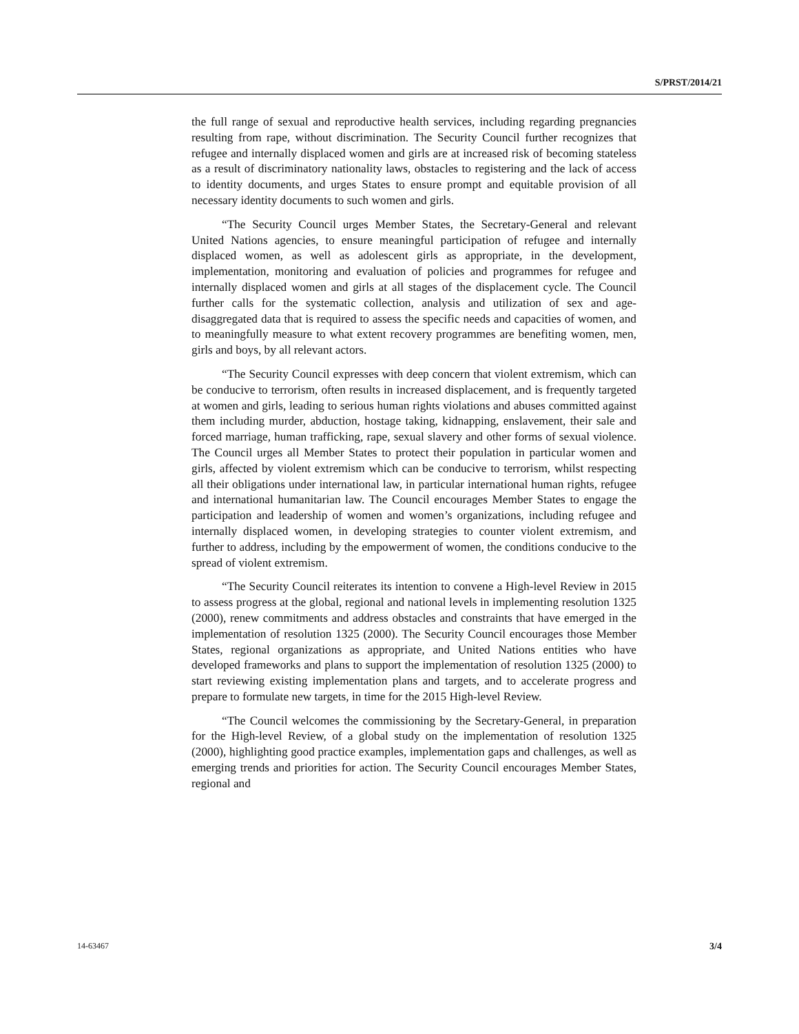S/PRST/2014/21
the full range of sexual and reproductive health services, including regarding pregnancies resulting from rape, without discrimination. The Security Council further recognizes that refugee and internally displaced women and girls are at increased risk of becoming stateless as a result of discriminatory nationality laws, obstacles to registering and the lack of access to identity documents, and urges States to ensure prompt and equitable provision of all necessary identity documents to such women and girls.
“The Security Council urges Member States, the Secretary-General and relevant United Nations agencies, to ensure meaningful participation of refugee and internally displaced women, as well as adolescent girls as appropriate, in the development, implementation, monitoring and evaluation of policies and programmes for refugee and internally displaced women and girls at all stages of the displacement cycle. The Council further calls for the systematic collection, analysis and utilization of sex and age-disaggregated data that is required to assess the specific needs and capacities of women, and to meaningfully measure to what extent recovery programmes are benefiting women, men, girls and boys, by all relevant actors.
“The Security Council expresses with deep concern that violent extremism, which can be conducive to terrorism, often results in increased displacement, and is frequently targeted at women and girls, leading to serious human rights violations and abuses committed against them including murder, abduction, hostage taking, kidnapping, enslavement, their sale and forced marriage, human trafficking, rape, sexual slavery and other forms of sexual violence. The Council urges all Member States to protect their population in particular women and girls, affected by violent extremism which can be conducive to terrorism, whilst respecting all their obligations under international law, in particular international human rights, refugee and international humanitarian law. The Council encourages Member States to engage the participation and leadership of women and women’s organizations, including refugee and internally displaced women, in developing strategies to counter violent extremism, and further to address, including by the empowerment of women, the conditions conducive to the spread of violent extremism.
“The Security Council reiterates its intention to convene a High-level Review in 2015 to assess progress at the global, regional and national levels in implementing resolution 1325 (2000), renew commitments and address obstacles and constraints that have emerged in the implementation of resolution 1325 (2000). The Security Council encourages those Member States, regional organizations as appropriate, and United Nations entities who have developed frameworks and plans to support the implementation of resolution 1325 (2000) to start reviewing existing implementation plans and targets, and to accelerate progress and prepare to formulate new targets, in time for the 2015 High-level Review.
“The Council welcomes the commissioning by the Secretary-General, in preparation for the High-level Review, of a global study on the implementation of resolution 1325 (2000), highlighting good practice examples, implementation gaps and challenges, as well as emerging trends and priorities for action. The Security Council encourages Member States, regional and
14-63467 3/4